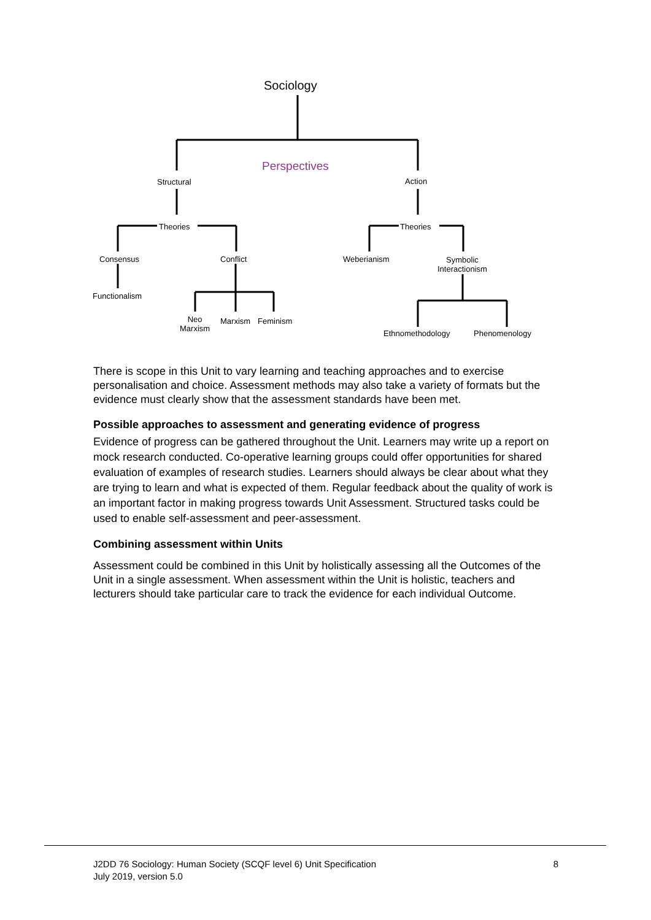Sociology
Perspectives
Structural Action
Theories Theories
Consensus Conflict Weberianism
Symbolic
Interactionism
Functionalism
Neo
Marxism
Marxism Feminism
Ethnomethodology Phenomenology
There is scope in this Unit to vary learning and teaching approaches and to exercise personalisation and choice. Assessment methods may also take a variety of formats but the evidence must clearly show that the assessment standards have been met.
Possible approaches to assessment and generating evidence of progress
Evidence of progress can be gathered throughout the Unit. Learners may write up a report on mock research conducted. Co-operative learning groups could offer opportunities for shared evaluation of examples of research studies. Learners should always be clear about what they are trying to learn and what is expected of them. Regular feedback about the quality of work is an important factor in making progress towards Unit Assessment. Structured tasks could be used to enable self-assessment and peer-assessment.
Combining assessment within Units
Assessment could be combined in this Unit by holistically assessing all the Outcomes of the Unit in a single assessment. When assessment within the Unit is holistic, teachers and lecturers should take particular care to track the evidence for each individual Outcome.
J2DD 76 Sociology: Human Society (SCQF level 6) Unit Specification
July 2019, version 5.0 8